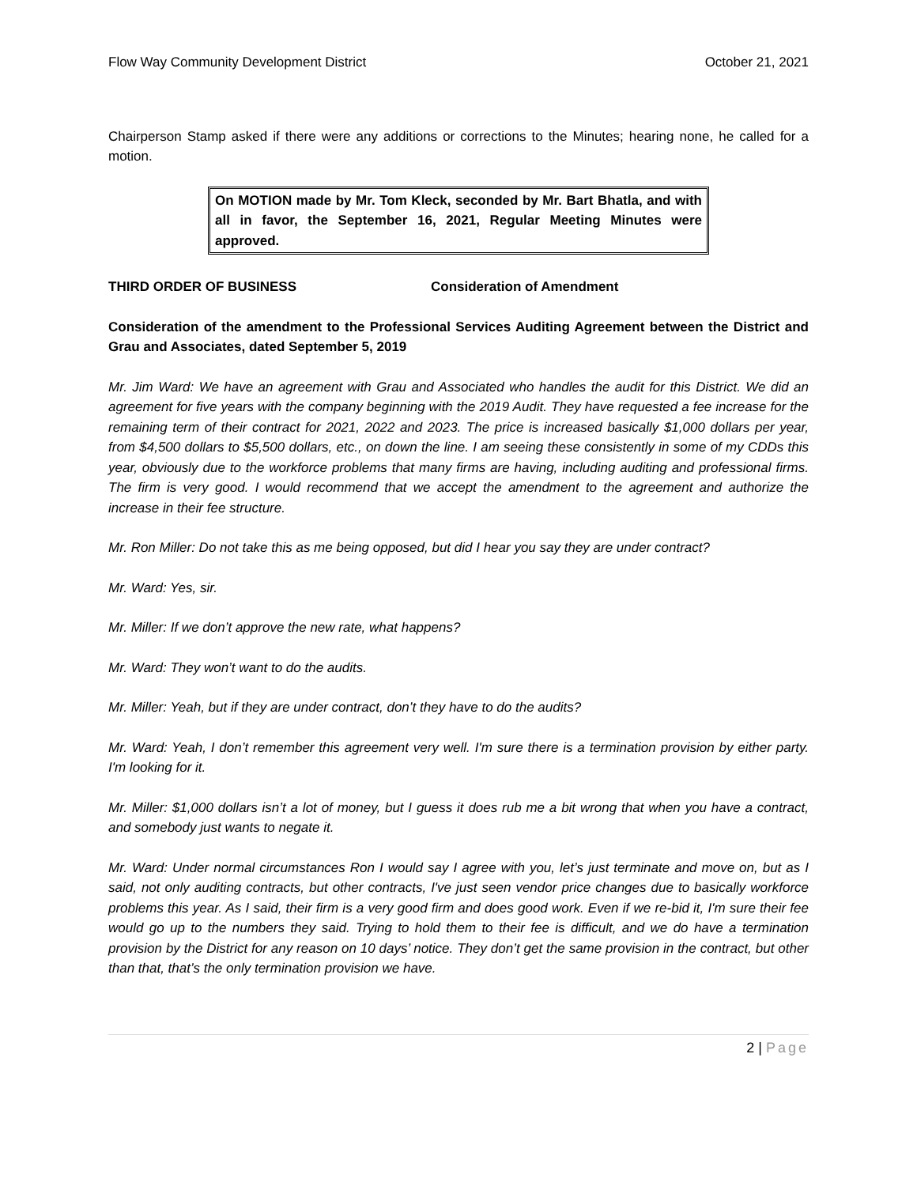Flow Way Community Development District October 21, 2021
Chairperson Stamp asked if there were any additions or corrections to the Minutes; hearing none, he called for a motion.
On MOTION made by Mr. Tom Kleck, seconded by Mr. Bart Bhatla, and with all in favor, the September 16, 2021, Regular Meeting Minutes were approved.
THIRD ORDER OF BUSINESS Consideration of Amendment
Consideration of the amendment to the Professional Services Auditing Agreement between the District and Grau and Associates, dated September 5, 2019
Mr. Jim Ward: We have an agreement with Grau and Associated who handles the audit for this District. We did an agreement for five years with the company beginning with the 2019 Audit. They have requested a fee increase for the remaining term of their contract for 2021, 2022 and 2023. The price is increased basically $1,000 dollars per year, from $4,500 dollars to $5,500 dollars, etc., on down the line. I am seeing these consistently in some of my CDDs this year, obviously due to the workforce problems that many firms are having, including auditing and professional firms. The firm is very good. I would recommend that we accept the amendment to the agreement and authorize the increase in their fee structure.
Mr. Ron Miller: Do not take this as me being opposed, but did I hear you say they are under contract?
Mr. Ward: Yes, sir.
Mr. Miller: If we don’t approve the new rate, what happens?
Mr. Ward: They won’t want to do the audits.
Mr. Miller: Yeah, but if they are under contract, don’t they have to do the audits?
Mr. Ward: Yeah, I don’t remember this agreement very well. I'm sure there is a termination provision by either party. I'm looking for it.
Mr. Miller: $1,000 dollars isn’t a lot of money, but I guess it does rub me a bit wrong that when you have a contract, and somebody just wants to negate it.
Mr. Ward: Under normal circumstances Ron I would say I agree with you, let’s just terminate and move on, but as I said, not only auditing contracts, but other contracts, I've just seen vendor price changes due to basically workforce problems this year. As I said, their firm is a very good firm and does good work. Even if we re-bid it, I'm sure their fee would go up to the numbers they said. Trying to hold them to their fee is difficult, and we do have a termination provision by the District for any reason on 10 days’ notice. They don’t get the same provision in the contract, but other than that, that’s the only termination provision we have.
2 | Page